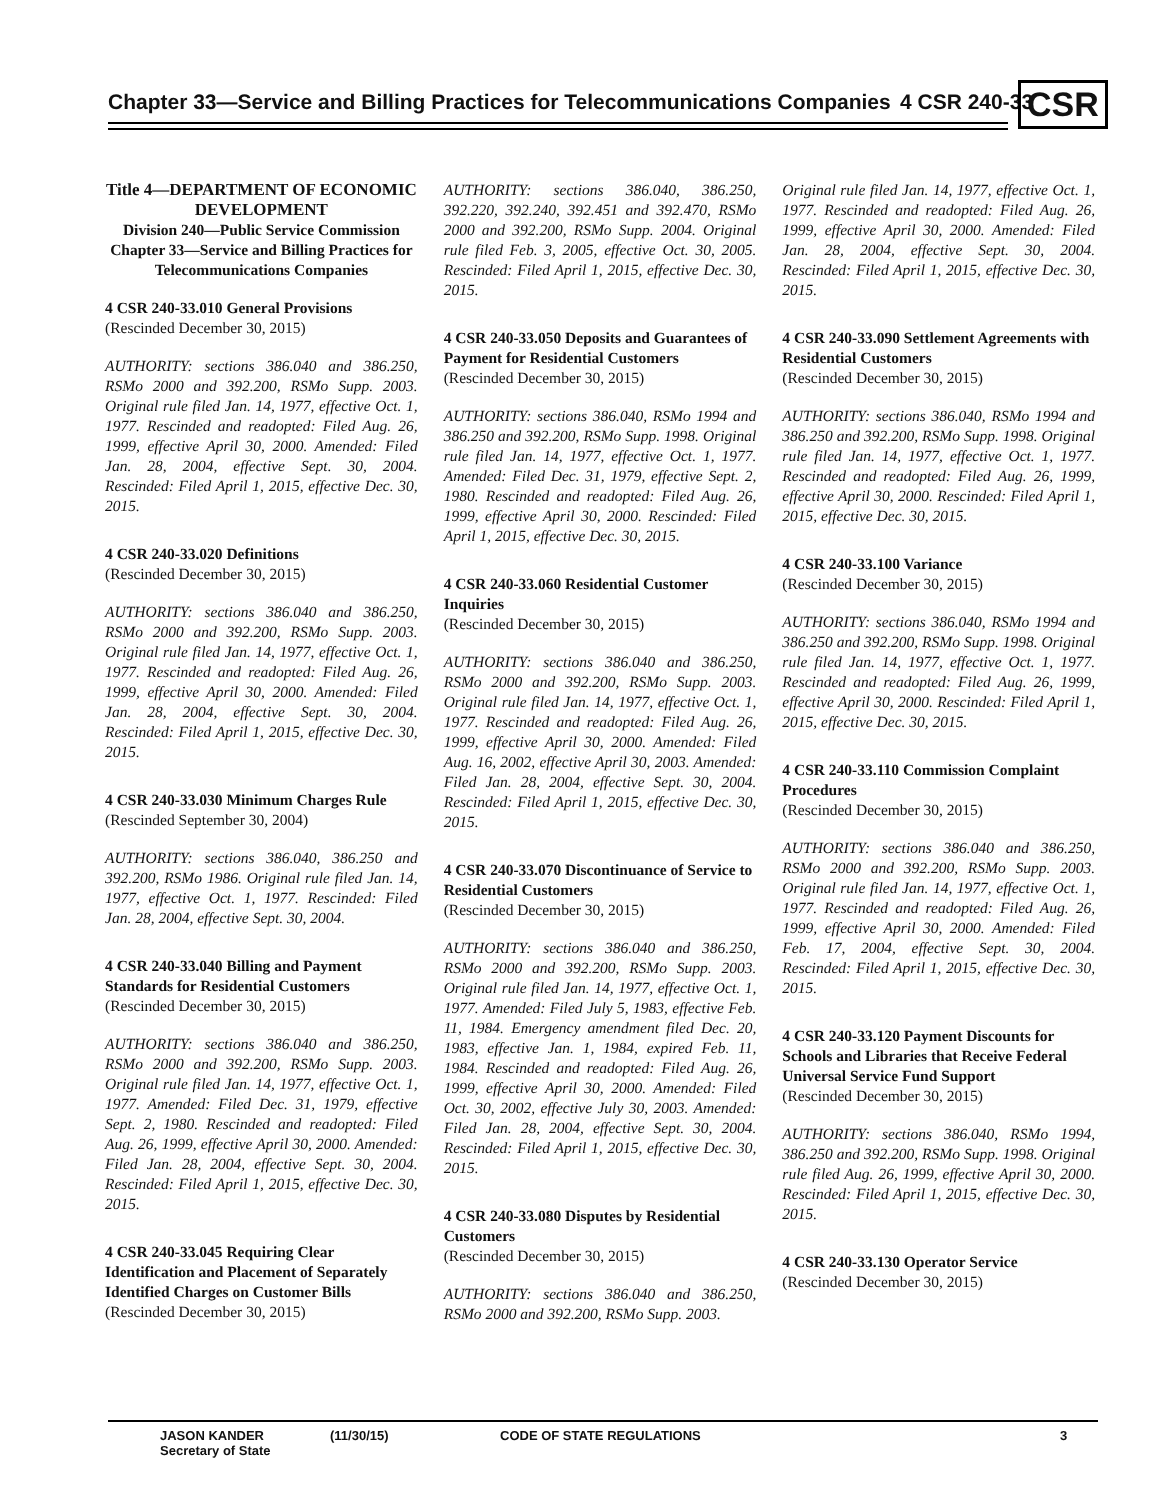Chapter 33—Service and Billing Practices for Telecommunications Companies
4 CSR 240-33 CSR
Title 4—DEPARTMENT OF ECONOMIC DEVELOPMENT
Division 240—Public Service Commission
Chapter 33—Service and Billing Practices for Telecommunications Companies
4 CSR 240-33.010 General Provisions
(Rescinded December 30, 2015)
AUTHORITY: sections 386.040 and 386.250, RSMo 2000 and 392.200, RSMo Supp. 2003. Original rule filed Jan. 14, 1977, effective Oct. 1, 1977. Rescinded and readopted: Filed Aug. 26, 1999, effective April 30, 2000. Amended: Filed Jan. 28, 2004, effective Sept. 30, 2004. Rescinded: Filed April 1, 2015, effective Dec. 30, 2015.
4 CSR 240-33.020 Definitions
(Rescinded December 30, 2015)
AUTHORITY: sections 386.040 and 386.250, RSMo 2000 and 392.200, RSMo Supp. 2003. Original rule filed Jan. 14, 1977, effective Oct. 1, 1977. Rescinded and readopted: Filed Aug. 26, 1999, effective April 30, 2000. Amended: Filed Jan. 28, 2004, effective Sept. 30, 2004. Rescinded: Filed April 1, 2015, effective Dec. 30, 2015.
4 CSR 240-33.030 Minimum Charges Rule
(Rescinded September 30, 2004)
AUTHORITY: sections 386.040, 386.250 and 392.200, RSMo 1986. Original rule filed Jan. 14, 1977, effective Oct. 1, 1977. Rescinded: Filed Jan. 28, 2004, effective Sept. 30, 2004.
4 CSR 240-33.040 Billing and Payment Standards for Residential Customers
(Rescinded December 30, 2015)
AUTHORITY: sections 386.040 and 386.250, RSMo 2000 and 392.200, RSMo Supp. 2003. Original rule filed Jan. 14, 1977, effective Oct. 1, 1977. Amended: Filed Dec. 31, 1979, effective Sept. 2, 1980. Rescinded and readopted: Filed Aug. 26, 1999, effective April 30, 2000. Amended: Filed Jan. 28, 2004, effective Sept. 30, 2004. Rescinded: Filed April 1, 2015, effective Dec. 30, 2015.
4 CSR 240-33.045 Requiring Clear Identification and Placement of Separately Identified Charges on Customer Bills
(Rescinded December 30, 2015)
AUTHORITY: sections 386.040, 386.250, 392.220, 392.240, 392.451 and 392.470, RSMo 2000 and 392.200, RSMo Supp. 2004. Original rule filed Feb. 3, 2005, effective Oct. 30, 2005. Rescinded: Filed April 1, 2015, effective Dec. 30, 2015.
4 CSR 240-33.050 Deposits and Guarantees of Payment for Residential Customers
(Rescinded December 30, 2015)
AUTHORITY: sections 386.040, RSMo 1994 and 386.250 and 392.200, RSMo Supp. 1998. Original rule filed Jan. 14, 1977, effective Oct. 1, 1977. Amended: Filed Dec. 31, 1979, effective Sept. 2, 1980. Rescinded and readopted: Filed Aug. 26, 1999, effective April 30, 2000. Rescinded: Filed April 1, 2015, effective Dec. 30, 2015.
4 CSR 240-33.060 Residential Customer Inquiries
(Rescinded December 30, 2015)
AUTHORITY: sections 386.040 and 386.250, RSMo 2000 and 392.200, RSMo Supp. 2003. Original rule filed Jan. 14, 1977, effective Oct. 1, 1977. Rescinded and readopted: Filed Aug. 26, 1999, effective April 30, 2000. Amended: Filed Aug. 16, 2002, effective April 30, 2003. Amended: Filed Jan. 28, 2004, effective Sept. 30, 2004. Rescinded: Filed April 1, 2015, effective Dec. 30, 2015.
4 CSR 240-33.070 Discontinuance of Service to Residential Customers
(Rescinded December 30, 2015)
AUTHORITY: sections 386.040 and 386.250, RSMo 2000 and 392.200, RSMo Supp. 2003. Original rule filed Jan. 14, 1977, effective Oct. 1, 1977. Amended: Filed July 5, 1983, effective Feb. 11, 1984. Emergency amendment filed Dec. 20, 1983, effective Jan. 1, 1984, expired Feb. 11, 1984. Rescinded and readopted: Filed Aug. 26, 1999, effective April 30, 2000. Amended: Filed Oct. 30, 2002, effective July 30, 2003. Amended: Filed Jan. 28, 2004, effective Sept. 30, 2004. Rescinded: Filed April 1, 2015, effective Dec. 30, 2015.
4 CSR 240-33.080 Disputes by Residential Customers
(Rescinded December 30, 2015)
AUTHORITY: sections 386.040 and 386.250, RSMo 2000 and 392.200, RSMo Supp. 2003.
Original rule filed Jan. 14, 1977, effective Oct. 1, 1977. Rescinded and readopted: Filed Aug. 26, 1999, effective April 30, 2000. Amended: Filed Jan. 28, 2004, effective Sept. 30, 2004. Rescinded: Filed April 1, 2015, effective Dec. 30, 2015.
4 CSR 240-33.090 Settlement Agreements with Residential Customers
(Rescinded December 30, 2015)
AUTHORITY: sections 386.040, RSMo 1994 and 386.250 and 392.200, RSMo Supp. 1998. Original rule filed Jan. 14, 1977, effective Oct. 1, 1977. Rescinded and readopted: Filed Aug. 26, 1999, effective April 30, 2000. Rescinded: Filed April 1, 2015, effective Dec. 30, 2015.
4 CSR 240-33.100 Variance
(Rescinded December 30, 2015)
AUTHORITY: sections 386.040, RSMo 1994 and 386.250 and 392.200, RSMo Supp. 1998. Original rule filed Jan. 14, 1977, effective Oct. 1, 1977. Rescinded and readopted: Filed Aug. 26, 1999, effective April 30, 2000. Rescinded: Filed April 1, 2015, effective Dec. 30, 2015.
4 CSR 240-33.110 Commission Complaint Procedures
(Rescinded December 30, 2015)
AUTHORITY: sections 386.040 and 386.250, RSMo 2000 and 392.200, RSMo Supp. 2003. Original rule filed Jan. 14, 1977, effective Oct. 1, 1977. Rescinded and readopted: Filed Aug. 26, 1999, effective April 30, 2000. Amended: Filed Feb. 17, 2004, effective Sept. 30, 2004. Rescinded: Filed April 1, 2015, effective Dec. 30, 2015.
4 CSR 240-33.120 Payment Discounts for Schools and Libraries that Receive Federal Universal Service Fund Support
(Rescinded December 30, 2015)
AUTHORITY: sections 386.040, RSMo 1994, 386.250 and 392.200, RSMo Supp. 1998. Original rule filed Aug. 26, 1999, effective April 30, 2000. Rescinded: Filed April 1, 2015, effective Dec. 30, 2015.
4 CSR 240-33.130 Operator Service
(Rescinded December 30, 2015)
JASON KANDER
Secretary of State
(11/30/15) CODE OF STATE REGULATIONS 3